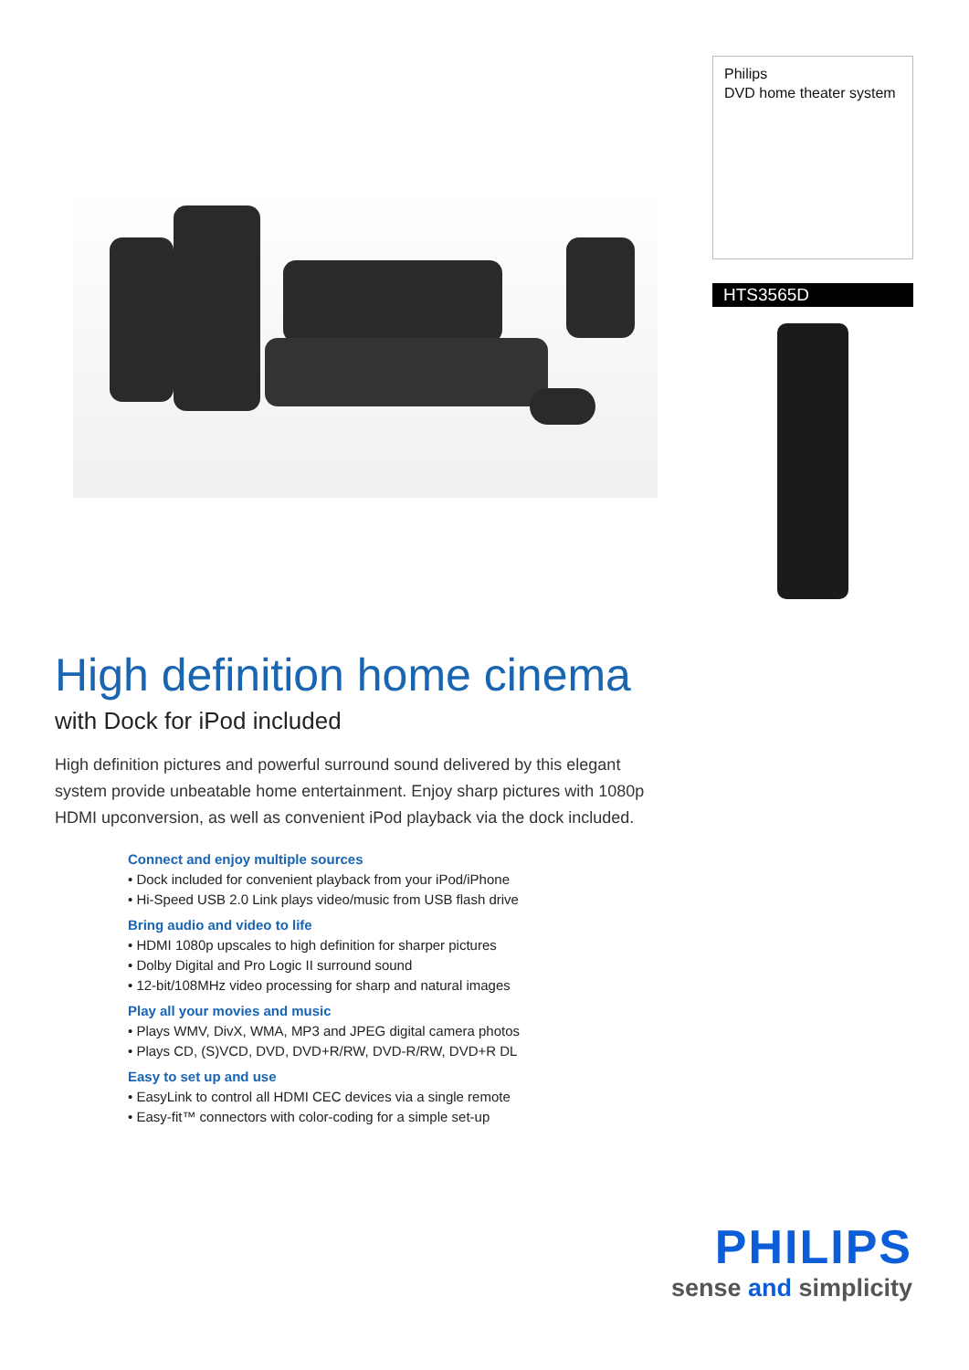Philips
DVD home theater system
HTS3565D
High definition home cinema
with Dock for iPod included
High definition pictures and powerful surround sound delivered by this elegant system provide unbeatable home entertainment. Enjoy sharp pictures with 1080p HDMI upconversion, as well as convenient iPod playback via the dock included.
Connect and enjoy multiple sources
• Dock included for convenient playback from your iPod/iPhone
• Hi-Speed USB 2.0 Link plays video/music from USB flash drive
Bring audio and video to life
• HDMI 1080p upscales to high definition for sharper pictures
• Dolby Digital and Pro Logic II surround sound
• 12-bit/108MHz video processing for sharp and natural images
Play all your movies and music
• Plays WMV, DivX, WMA, MP3 and JPEG digital camera photos
• Plays CD, (S)VCD, DVD, DVD+R/RW, DVD-R/RW, DVD+R DL
Easy to set up and use
• EasyLink to control all HDMI CEC devices via a single remote
• Easy-fit™ connectors with color-coding for a simple set-up
PHILIPS
sense and simplicity